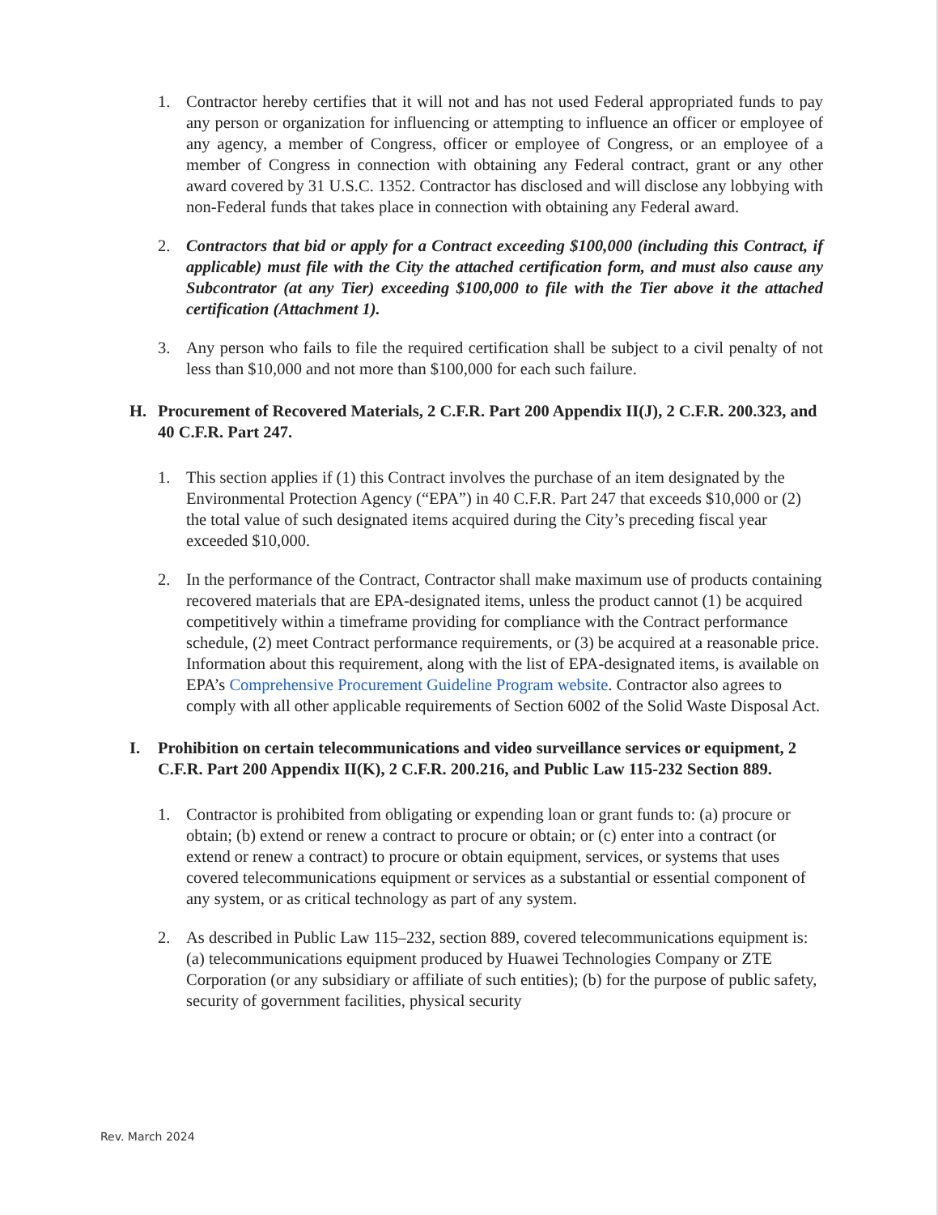1. Contractor hereby certifies that it will not and has not used Federal appropriated funds to pay any person or organization for influencing or attempting to influence an officer or employee of any agency, a member of Congress, officer or employee of Congress, or an employee of a member of Congress in connection with obtaining any Federal contract, grant or any other award covered by 31 U.S.C. 1352. Contractor has disclosed and will disclose any lobbying with non-Federal funds that takes place in connection with obtaining any Federal award.
2. Contractors that bid or apply for a Contract exceeding $100,000 (including this Contract, if applicable) must file with the City the attached certification form, and must also cause any Subcontrator (at any Tier) exceeding $100,000 to file with the Tier above it the attached certification (Attachment 1).
3. Any person who fails to file the required certification shall be subject to a civil penalty of not less than $10,000 and not more than $100,000 for each such failure.
H. Procurement of Recovered Materials, 2 C.F.R. Part 200 Appendix II(J), 2 C.F.R. 200.323, and 40 C.F.R. Part 247.
1. This section applies if (1) this Contract involves the purchase of an item designated by the Environmental Protection Agency (“EPA”) in 40 C.F.R. Part 247 that exceeds $10,000 or (2) the total value of such designated items acquired during the City’s preceding fiscal year exceeded $10,000.
2. In the performance of the Contract, Contractor shall make maximum use of products containing recovered materials that are EPA-designated items, unless the product cannot (1) be acquired competitively within a timeframe providing for compliance with the Contract performance schedule, (2) meet Contract performance requirements, or (3) be acquired at a reasonable price. Information about this requirement, along with the list of EPA-designated items, is available on EPA’s Comprehensive Procurement Guideline Program website. Contractor also agrees to comply with all other applicable requirements of Section 6002 of the Solid Waste Disposal Act.
I. Prohibition on certain telecommunications and video surveillance services or equipment, 2 C.F.R. Part 200 Appendix II(K), 2 C.F.R. 200.216, and Public Law 115-232 Section 889.
1. Contractor is prohibited from obligating or expending loan or grant funds to: (a) procure or obtain; (b) extend or renew a contract to procure or obtain; or (c) enter into a contract (or extend or renew a contract) to procure or obtain equipment, services, or systems that uses covered telecommunications equipment or services as a substantial or essential component of any system, or as critical technology as part of any system.
2. As described in Public Law 115–232, section 889, covered telecommunications equipment is: (a) telecommunications equipment produced by Huawei Technologies Company or ZTE Corporation (or any subsidiary or affiliate of such entities); (b) for the purpose of public safety, security of government facilities, physical security
Rev. March 2024